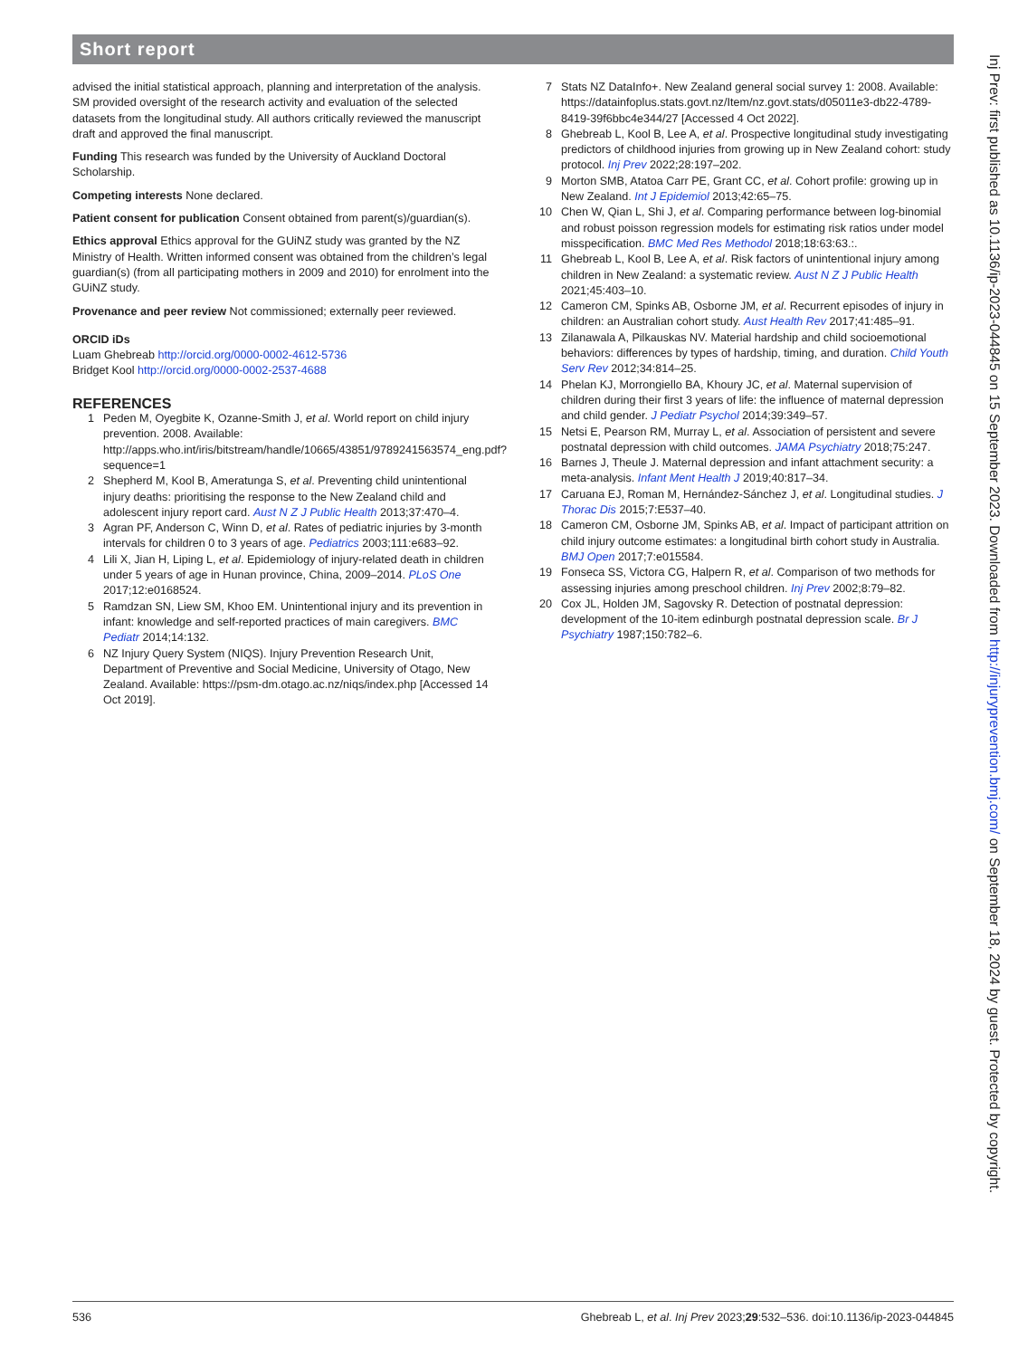Short report
advised the initial statistical approach, planning and interpretation of the analysis. SM provided oversight of the research activity and evaluation of the selected datasets from the longitudinal study. All authors critically reviewed the manuscript draft and approved the final manuscript.
Funding This research was funded by the University of Auckland Doctoral Scholarship.
Competing interests None declared.
Patient consent for publication Consent obtained from parent(s)/guardian(s).
Ethics approval Ethics approval for the GUiNZ study was granted by the NZ Ministry of Health. Written informed consent was obtained from the children’s legal guardian(s) (from all participating mothers in 2009 and 2010) for enrolment into the GUiNZ study.
Provenance and peer review Not commissioned; externally peer reviewed.
ORCID iDs
Luam Ghebreab http://orcid.org/0000-0002-4612-5736
Bridget Kool http://orcid.org/0000-0002-2537-4688
REFERENCES
1 Peden M, Oyegbite K, Ozanne-Smith J, et al. World report on child injury prevention. 2008. Available: http://apps.who.int/iris/bitstream/handle/10665/43851/9789241563574_eng.pdf?sequence=1
2 Shepherd M, Kool B, Ameratunga S, et al. Preventing child unintentional injury deaths: prioritising the response to the New Zealand child and adolescent injury report card. Aust N Z J Public Health 2013;37:470–4.
3 Agran PF, Anderson C, Winn D, et al. Rates of pediatric injuries by 3-month intervals for children 0 to 3 years of age. Pediatrics 2003;111:e683–92.
4 Lili X, Jian H, Liping L, et al. Epidemiology of injury-related death in children under 5 years of age in Hunan province, China, 2009–2014. PLoS One 2017;12:e0168524.
5 Ramdzan SN, Liew SM, Khoo EM. Unintentional injury and its prevention in infant: knowledge and self-reported practices of main caregivers. BMC Pediatr 2014;14:132.
6 NZ Injury Query System (NIQS). Injury Prevention Research Unit, Department of Preventive and Social Medicine, University of Otago, New Zealand. Available: https://psm-dm.otago.ac.nz/niqs/index.php [Accessed 14 Oct 2019].
7 Stats NZ DataInfo+. New Zealand general social survey 1: 2008. Available: https://datainfoplus.stats.govt.nz/Item/nz.govt.stats/d05011e3-db22-4789-8419-39f6bbc4e344/27 [Accessed 4 Oct 2022].
8 Ghebreab L, Kool B, Lee A, et al. Prospective longitudinal study investigating predictors of childhood injuries from growing up in New Zealand cohort: study protocol. Inj Prev 2022;28:197–202.
9 Morton SMB, Atatoa Carr PE, Grant CC, et al. Cohort profile: growing up in New Zealand. Int J Epidemiol 2013;42:65–75.
10 Chen W, Qian L, Shi J, et al. Comparing performance between log-binomial and robust poisson regression models for estimating risk ratios under model misspecification. BMC Med Res Methodol 2018;18:63:63.:.
11 Ghebreab L, Kool B, Lee A, et al. Risk factors of unintentional injury among children in New Zealand: a systematic review. Aust N Z J Public Health 2021;45:403–10.
12 Cameron CM, Spinks AB, Osborne JM, et al. Recurrent episodes of injury in children: an Australian cohort study. Aust Health Rev 2017;41:485–91.
13 Zilanawala A, Pilkauskas NV. Material hardship and child socioemotional behaviors: differences by types of hardship, timing, and duration. Child Youth Serv Rev 2012;34:814–25.
14 Phelan KJ, Morrongiello BA, Khoury JC, et al. Maternal supervision of children during their first 3 years of life: the influence of maternal depression and child gender. J Pediatr Psychol 2014;39:349–57.
15 Netsi E, Pearson RM, Murray L, et al. Association of persistent and severe postnatal depression with child outcomes. JAMA Psychiatry 2018;75:247.
16 Barnes J, Theule J. Maternal depression and infant attachment security: a meta-analysis. Infant Ment Health J 2019;40:817–34.
17 Caruana EJ, Roman M, Hernández-Sánchez J, et al. Longitudinal studies. J Thorac Dis 2015;7:E537–40.
18 Cameron CM, Osborne JM, Spinks AB, et al. Impact of participant attrition on child injury outcome estimates: a longitudinal birth cohort study in Australia. BMJ Open 2017;7:e015584.
19 Fonseca SS, Victora CG, Halpern R, et al. Comparison of two methods for assessing injuries among preschool children. Inj Prev 2002;8:79–82.
20 Cox JL, Holden JM, Sagovsky R. Detection of postnatal depression: development of the 10-item edinburgh postnatal depression scale. Br J Psychiatry 1987;150:782–6.
Inj Prev: first published as 10.1136/ip-2023-044845 on 15 September 2023. Downloaded from http://injuryprevention.bmj.com/ on September 18, 2024 by guest. Protected by copyright.
536 Ghebreab L, et al. Inj Prev 2023;29:532–536. doi:10.1136/ip-2023-044845